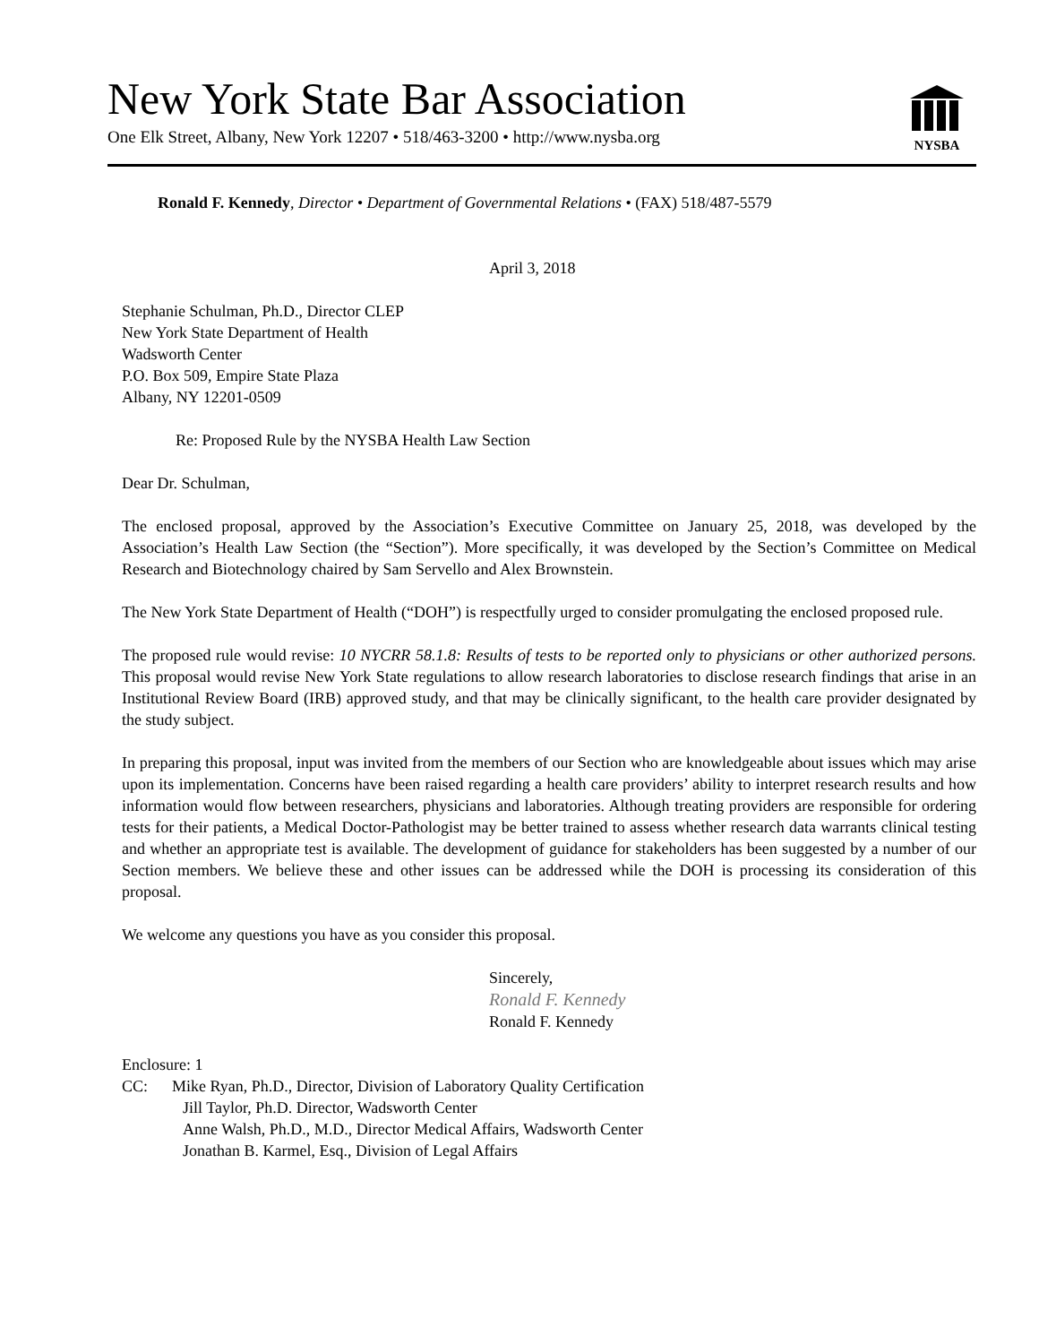New York State Bar Association
One Elk Street, Albany, New York 12207 • 518/463-3200 • http://www.nysba.org
NYSBA
Ronald F. Kennedy, Director • Department of Governmental Relations • (FAX) 518/487-5579
April 3, 2018
Stephanie Schulman, Ph.D., Director CLEP
New York State Department of Health
Wadsworth Center
P.O. Box 509, Empire State Plaza
Albany, NY 12201-0509
Re: Proposed Rule by the NYSBA Health Law Section
Dear Dr. Schulman,
The enclosed proposal, approved by the Association’s Executive Committee on January 25, 2018, was developed by the Association’s Health Law Section (the “Section”). More specifically, it was developed by the Section’s Committee on Medical Research and Biotechnology chaired by Sam Servello and Alex Brownstein.
The New York State Department of Health (“DOH”) is respectfully urged to consider promulgating the enclosed proposed rule.
The proposed rule would revise: 10 NYCRR 58.1.8: Results of tests to be reported only to physicians or other authorized persons. This proposal would revise New York State regulations to allow research laboratories to disclose research findings that arise in an Institutional Review Board (IRB) approved study, and that may be clinically significant, to the health care provider designated by the study subject.
In preparing this proposal, input was invited from the members of our Section who are knowledgeable about issues which may arise upon its implementation. Concerns have been raised regarding a health care providers’ ability to interpret research results and how information would flow between researchers, physicians and laboratories. Although treating providers are responsible for ordering tests for their patients, a Medical Doctor-Pathologist may be better trained to assess whether research data warrants clinical testing and whether an appropriate test is available. The development of guidance for stakeholders has been suggested by a number of our Section members. We believe these and other issues can be addressed while the DOH is processing its consideration of this proposal.
We welcome any questions you have as you consider this proposal.
Sincerely,
Ronald F. Kennedy
Ronald F. Kennedy
Enclosure: 1
CC: Mike Ryan, Ph.D., Director, Division of Laboratory Quality Certification
Jill Taylor, Ph.D. Director, Wadsworth Center
Anne Walsh, Ph.D., M.D., Director Medical Affairs, Wadsworth Center
Jonathan B. Karmel, Esq., Division of Legal Affairs